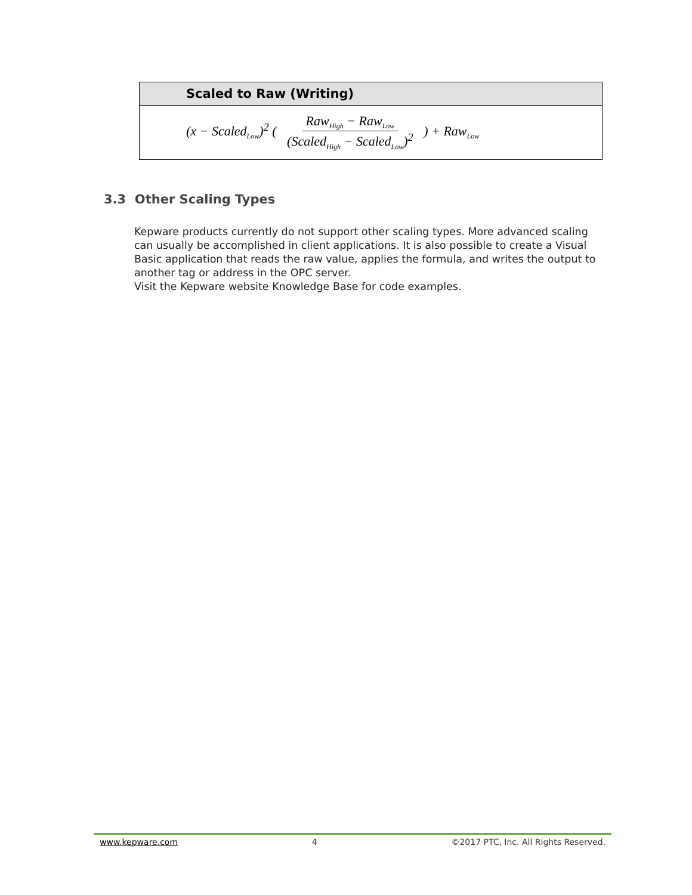| Scaled to Raw (Writing) |
| --- |
| (x − Scaled<sub>Low</sub>)<sup>2</sup> ( Raw<sub>High</sub> − Raw<sub>Low</sub> (Scaled<sub>High</sub> − Scaled<sub>Low</sub>)<sup>2</sup> ) + Raw<sub>Low</sub> |
3.3 Other Scaling Types
Kepware products currently do not support other scaling types. More advanced scaling can usually be accomplished in client applications. It is also possible to create a Visual Basic application that reads the raw value, applies the formula, and writes the output to another tag or address in the OPC server.
Visit the Kepware website Knowledge Base for code examples.
www.kepware.com 4 ©2017 PTC, Inc. All Rights Reserved.